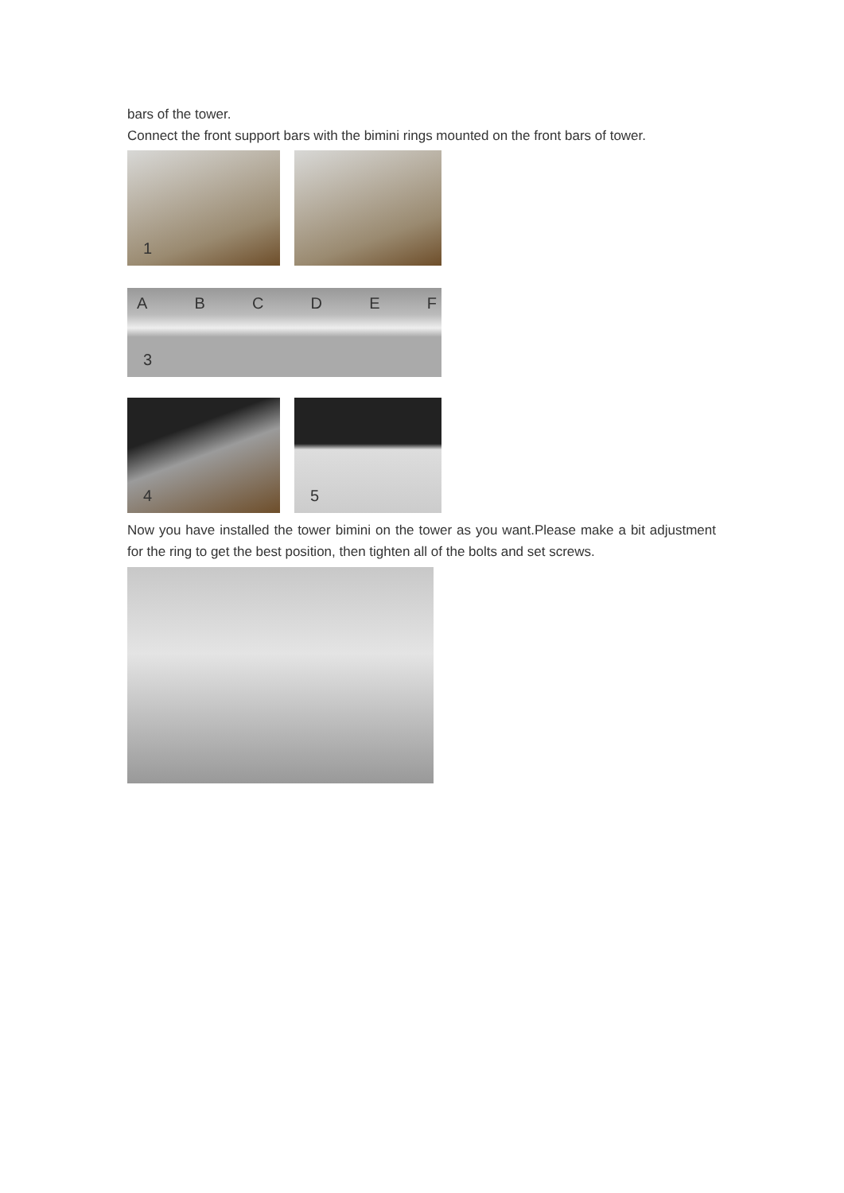bars of the tower.
Connect the front support bars with the bimini rings mounted on the front bars of tower.
1
A B C D E F
3
4
5
Now you have installed the tower bimini on the tower as you want.Please make a bit adjustment for the ring to get the best position, then tighten all of the bolts and set screws.